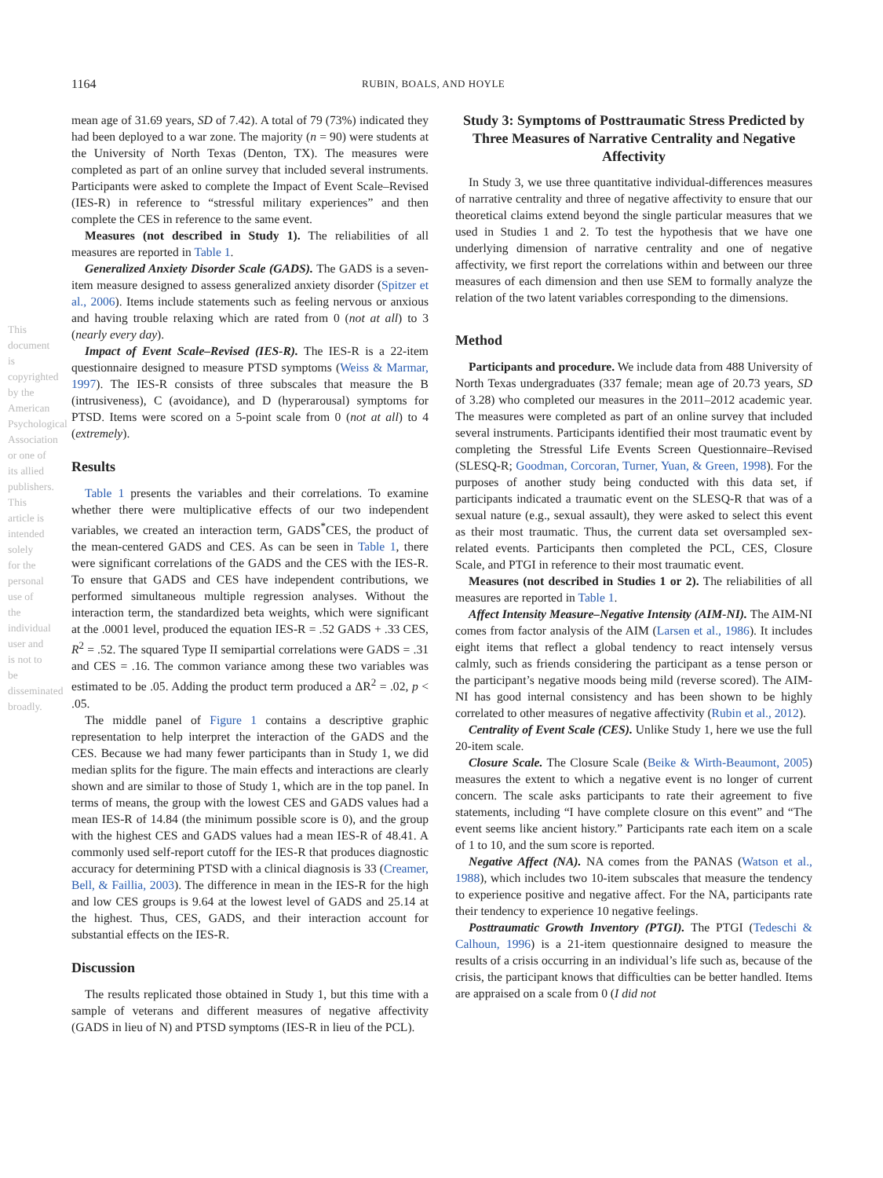1164 RUBIN, BOALS, AND HOYLE
This document is copyrighted by the American Psychological Association or one of its allied publishers. This article is intended solely for the personal use of the individual user and is not to be disseminated broadly.
mean age of 31.69 years, SD of 7.42). A total of 79 (73%) indicated they had been deployed to a war zone. The majority (n = 90) were students at the University of North Texas (Denton, TX). The measures were completed as part of an online survey that included several instruments. Participants were asked to complete the Impact of Event Scale–Revised (IES-R) in reference to “stressful military experiences” and then complete the CES in reference to the same event.
Measures (not described in Study 1). The reliabilities of all measures are reported in Table 1.
Generalized Anxiety Disorder Scale (GADS). The GADS is a seven-item measure designed to assess generalized anxiety disorder (Spitzer et al., 2006). Items include statements such as feeling nervous or anxious and having trouble relaxing which are rated from 0 (not at all) to 3 (nearly every day).
Impact of Event Scale–Revised (IES-R). The IES-R is a 22-item questionnaire designed to measure PTSD symptoms (Weiss & Marmar, 1997). The IES-R consists of three subscales that measure the B (intrusiveness), C (avoidance), and D (hyperarousal) symptoms for PTSD. Items were scored on a 5-point scale from 0 (not at all) to 4 (extremely).
Results
Table 1 presents the variables and their correlations. To examine whether there were multiplicative effects of our two independent variables, we created an interaction term, GADS<sup>*</sup>CES, the product of the mean-centered GADS and CES. As can be seen in Table 1, there were significant correlations of the GADS and the CES with the IES-R. To ensure that GADS and CES have independent contributions, we performed simultaneous multiple regression analyses. Without the interaction term, the standardized beta weights, which were significant at the .0001 level, produced the equation IES-R = .52 GADS + .33 CES, R<sup>2</sup> = .52. The squared Type II semipartial correlations were GADS = .31 and CES = .16. The common variance among these two variables was estimated to be .05. Adding the product term produced a ΔR<sup>2</sup> = .02, p < .05.
The middle panel of Figure 1 contains a descriptive graphic representation to help interpret the interaction of the GADS and the CES. Because we had many fewer participants than in Study 1, we did median splits for the figure. The main effects and interactions are clearly shown and are similar to those of Study 1, which are in the top panel. In terms of means, the group with the lowest CES and GADS values had a mean IES-R of 14.84 (the minimum possible score is 0), and the group with the highest CES and GADS values had a mean IES-R of 48.41. A commonly used self-report cutoff for the IES-R that produces diagnostic accuracy for determining PTSD with a clinical diagnosis is 33 (Creamer, Bell, & Faillia, 2003). The difference in mean in the IES-R for the high and low CES groups is 9.64 at the lowest level of GADS and 25.14 at the highest. Thus, CES, GADS, and their interaction account for substantial effects on the IES-R.
Discussion
The results replicated those obtained in Study 1, but this time with a sample of veterans and different measures of negative affectivity (GADS in lieu of N) and PTSD symptoms (IES-R in lieu of the PCL).
Study 3: Symptoms of Posttraumatic Stress Predicted by Three Measures of Narrative Centrality and Negative Affectivity
In Study 3, we use three quantitative individual-differences measures of narrative centrality and three of negative affectivity to ensure that our theoretical claims extend beyond the single particular measures that we used in Studies 1 and 2. To test the hypothesis that we have one underlying dimension of narrative centrality and one of negative affectivity, we first report the correlations within and between our three measures of each dimension and then use SEM to formally analyze the relation of the two latent variables corresponding to the dimensions.
Method
Participants and procedure. We include data from 488 University of North Texas undergraduates (337 female; mean age of 20.73 years, SD of 3.28) who completed our measures in the 2011–2012 academic year. The measures were completed as part of an online survey that included several instruments. Participants identified their most traumatic event by completing the Stressful Life Events Screen Questionnaire–Revised (SLESQ-R; Goodman, Corcoran, Turner, Yuan, & Green, 1998). For the purposes of another study being conducted with this data set, if participants indicated a traumatic event on the SLESQ-R that was of a sexual nature (e.g., sexual assault), they were asked to select this event as their most traumatic. Thus, the current data set oversampled sex-related events. Participants then completed the PCL, CES, Closure Scale, and PTGI in reference to their most traumatic event.
Measures (not described in Studies 1 or 2). The reliabilities of all measures are reported in Table 1.
Affect Intensity Measure–Negative Intensity (AIM-NI). The AIM-NI comes from factor analysis of the AIM (Larsen et al., 1986). It includes eight items that reflect a global tendency to react intensely versus calmly, such as friends considering the participant as a tense person or the participant’s negative moods being mild (reverse scored). The AIM-NI has good internal consistency and has been shown to be highly correlated to other measures of negative affectivity (Rubin et al., 2012).
Centrality of Event Scale (CES). Unlike Study 1, here we use the full 20-item scale.
Closure Scale. The Closure Scale (Beike & Wirth-Beaumont, 2005) measures the extent to which a negative event is no longer of current concern. The scale asks participants to rate their agreement to five statements, including “I have complete closure on this event” and “The event seems like ancient history.” Participants rate each item on a scale of 1 to 10, and the sum score is reported.
Negative Affect (NA). NA comes from the PANAS (Watson et al., 1988), which includes two 10-item subscales that measure the tendency to experience positive and negative affect. For the NA, participants rate their tendency to experience 10 negative feelings.
Posttraumatic Growth Inventory (PTGI). The PTGI (Tedeschi & Calhoun, 1996) is a 21-item questionnaire designed to measure the results of a crisis occurring in an individual’s life such as, because of the crisis, the participant knows that difficulties can be better handled. Items are appraised on a scale from 0 (I did not